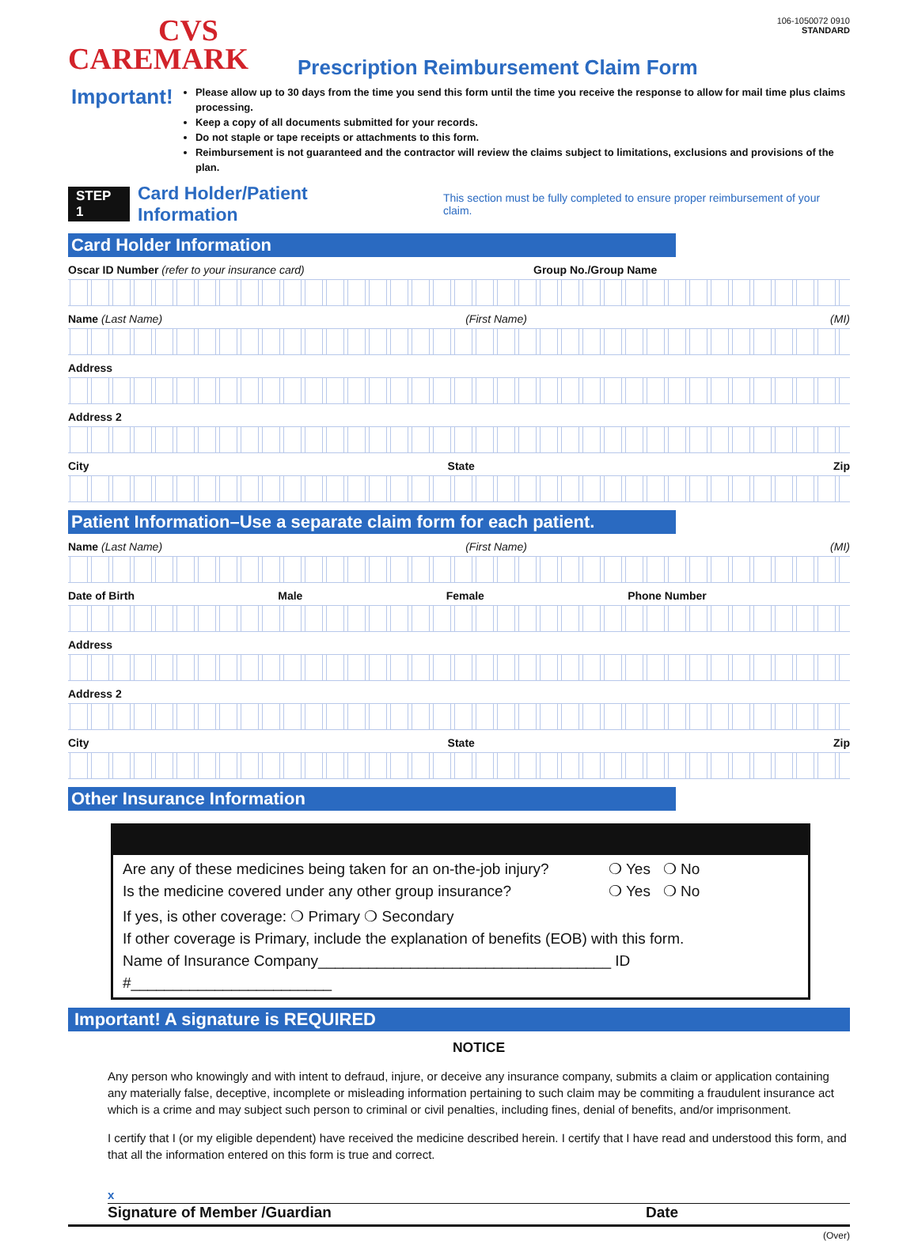CVS
CAREMARK
Prescription Reimbursement Claim Form
106-1050072 0910
STANDARD
Important!
Please allow up to 30 days from the time you send this form until the time you receive the response to allow for mail time plus claims processing.
Keep a copy of all documents submitted for your records.
Do not staple or tape receipts or attachments to this form.
Reimbursement is not guaranteed and the contractor will review the claims subject to limitations, exclusions and provisions of the plan.
STEP 1 Card Holder/Patient Information This section must be fully completed to ensure proper reimbursement of your claim.
Card Holder Information
Oscar ID Number (refer to your insurance card) Group No./Group Name
Name (Last Name) (First Name) (MI)
Address
Address 2
City State Zip
Patient Information–Use a separate claim form for each patient.
Name (Last Name) (First Name) (MI)
Date of Birth Male Female Phone Number
Address
Address 2
City State Zip
Other Insurance Information
❍ Yes ❍ No Are any of these medicines being taken for an on-the-job injury?
❍ Yes ❍ No Is the medicine covered under any other group insurance?
If yes, is other coverage: ❍ Primary ❍ Secondary
If other coverage is Primary, include the explanation of benefits (EOB) with this form.
Name of Insurance Company___________________________________ ID #________________________
Important! A signature is REQUIRED
NOTICE
Any person who knowingly and with intent to defraud, injure, or deceive any insurance company, submits a claim or application containing any materially false, deceptive, incomplete or misleading information pertaining to such claim may be commiting a fraudulent insurance act which is a crime and may subject such person to criminal or civil penalties, including fines, denial of benefits, and/or imprisonment.
I certify that I (or my eligible dependent) have received the medicine described herein. I certify that I have read and understood this form, and that all the information entered on this form is true and correct.
x
Signature of Member /Guardian Date
(Over)